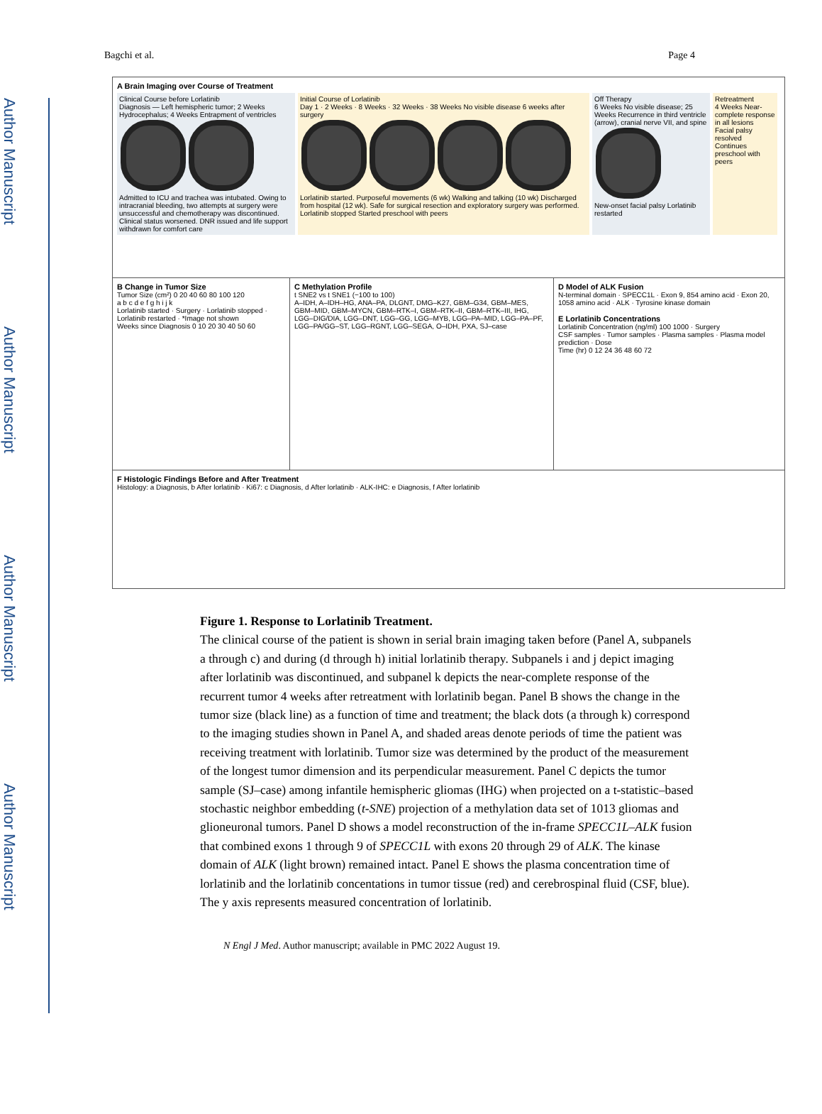Author Manuscript
Author Manuscript
Author Manuscript
Author Manuscript
Bagchi et al. Page 4
A Brain Imaging over Course of Treatment
Clinical Course before Lorlatinib
Diagnosis — Left hemispheric tumor; 2 Weeks Hydrocephalus; 4 Weeks Entrapment of ventricles
Admitted to ICU and trachea was intubated. Owing to intracranial bleeding, two attempts at surgery were unsuccessful and chemotherapy was discontinued. Clinical status worsened. DNR issued and life support withdrawn for comfort care
Initial Course of Lorlatinib
Day 1 · 2 Weeks · 8 Weeks · 32 Weeks · 38 Weeks No visible disease 6 weeks after surgery
Lorlatinib started. Purposeful movements (6 wk) Walking and talking (10 wk) Discharged from hospital (12 wk). Safe for surgical resection and exploratory surgery was performed. Lorlatinib stopped Started preschool with peers
Off Therapy
6 Weeks No visible disease; 25 Weeks Recurrence in third ventricle (arrow), cranial nerve VII, and spine
New-onset facial palsy Lorlatinib restarted
Retreatment
4 Weeks Near-complete response in all lesions
Facial palsy resolved Continues preschool with peers
B Change in Tumor Size
Tumor Size (cm²) 0 20 40 60 80 100 120
a b c d e f g h i j k
Lorlatinib started · Surgery · Lorlatinib stopped · Lorlatinib restarted · *Image not shown
Weeks since Diagnosis 0 10 20 30 40 50 60
C Methylation Profile
t SNE2 vs t SNE1 (−100 to 100)
A–IDH, A–IDH–HG, ANA–PA, DLGNT, DMG–K27, GBM–G34, GBM–MES, GBM–MID, GBM–MYCN, GBM–RTK–I, GBM–RTK–II, GBM–RTK–III, IHG, LGG–DIG/DIA, LGG–DNT, LGG–GG, LGG–MYB, LGG–PA–MID, LGG–PA–PF, LGG–PA/GG–ST, LGG–RGNT, LGG–SEGA, O–IDH, PXA, SJ–case
D Model of ALK Fusion
N-terminal domain · SPECC1L · Exon 9, 854 amino acid · Exon 20, 1058 amino acid · ALK · Tyrosine kinase domain
E Lorlatinib Concentrations
Lorlatinib Concentration (ng/ml) 100 1000 · Surgery
CSF samples · Tumor samples · Plasma samples · Plasma model prediction · Dose
Time (hr) 0 12 24 36 48 60 72
F Histologic Findings Before and After Treatment
Histology: a Diagnosis, b After lorlatinib · Ki67: c Diagnosis, d After lorlatinib · ALK-IHC: e Diagnosis, f After lorlatinib
Figure 1. Response to Lorlatinib Treatment.
The clinical course of the patient is shown in serial brain imaging taken before (Panel A, subpanels a through c) and during (d through h) initial lorlatinib therapy. Subpanels i and j depict imaging after lorlatinib was discontinued, and subpanel k depicts the near-complete response of the recurrent tumor 4 weeks after retreatment with lorlatinib began. Panel B shows the change in the tumor size (black line) as a function of time and treatment; the black dots (a through k) correspond to the imaging studies shown in Panel A, and shaded areas denote periods of time the patient was receiving treatment with lorlatinib. Tumor size was determined by the product of the measurement of the longest tumor dimension and its perpendicular measurement. Panel C depicts the tumor sample (SJ–case) among infantile hemispheric gliomas (IHG) when projected on a t-statistic–based stochastic neighbor embedding (t-SNE) projection of a methylation data set of 1013 gliomas and glioneuronal tumors. Panel D shows a model reconstruction of the in-frame SPECC1L–ALK fusion that combined exons 1 through 9 of SPECC1L with exons 20 through 29 of ALK. The kinase domain of ALK (light brown) remained intact. Panel E shows the plasma concentration time of lorlatinib and the lorlatinib concentations in tumor tissue (red) and cerebrospinal fluid (CSF, blue). The y axis represents measured concentration of lorlatinib.
N Engl J Med. Author manuscript; available in PMC 2022 August 19.